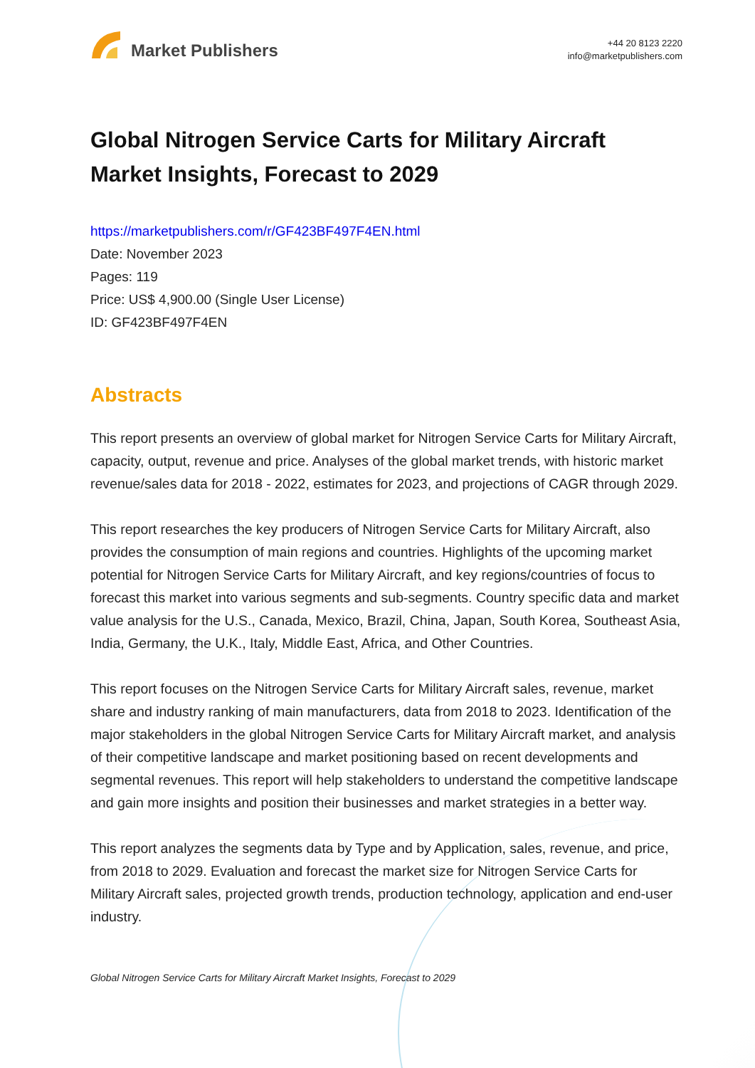Market Publishers
+44 20 8123 2220
info@marketpublishers.com
Global Nitrogen Service Carts for Military Aircraft Market Insights, Forecast to 2029
https://marketpublishers.com/r/GF423BF497F4EN.html
Date: November 2023
Pages: 119
Price: US$ 4,900.00 (Single User License)
ID: GF423BF497F4EN
Abstracts
This report presents an overview of global market for Nitrogen Service Carts for Military Aircraft, capacity, output, revenue and price. Analyses of the global market trends, with historic market revenue/sales data for 2018 - 2022, estimates for 2023, and projections of CAGR through 2029.
This report researches the key producers of Nitrogen Service Carts for Military Aircraft, also provides the consumption of main regions and countries. Highlights of the upcoming market potential for Nitrogen Service Carts for Military Aircraft, and key regions/countries of focus to forecast this market into various segments and sub-segments. Country specific data and market value analysis for the U.S., Canada, Mexico, Brazil, China, Japan, South Korea, Southeast Asia, India, Germany, the U.K., Italy, Middle East, Africa, and Other Countries.
This report focuses on the Nitrogen Service Carts for Military Aircraft sales, revenue, market share and industry ranking of main manufacturers, data from 2018 to 2023. Identification of the major stakeholders in the global Nitrogen Service Carts for Military Aircraft market, and analysis of their competitive landscape and market positioning based on recent developments and segmental revenues. This report will help stakeholders to understand the competitive landscape and gain more insights and position their businesses and market strategies in a better way.
This report analyzes the segments data by Type and by Application, sales, revenue, and price, from 2018 to 2029. Evaluation and forecast the market size for Nitrogen Service Carts for Military Aircraft sales, projected growth trends, production technology, application and end-user industry.
Global Nitrogen Service Carts for Military Aircraft Market Insights, Forecast to 2029